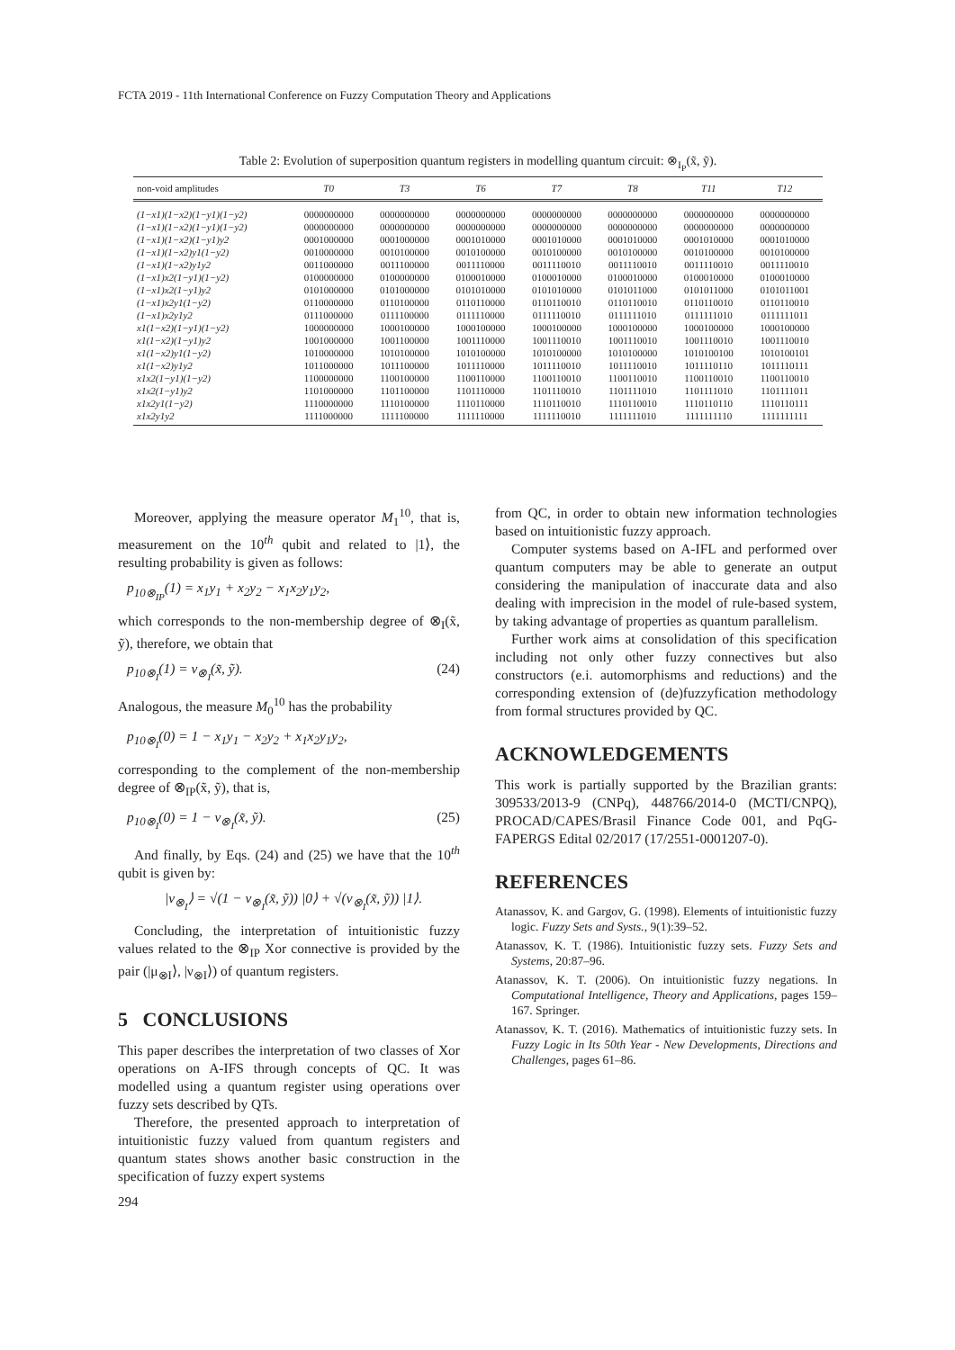FCTA 2019 - 11th International Conference on Fuzzy Computation Theory and Applications
Table 2: Evolution of superposition quantum registers in modelling quantum circuit: ⊗<sub>I<sub>P</sub></sub>(x̃, ỹ).
| non-void amplitudes | T0 | T3 | T6 | T7 | T8 | T11 | T12 |
| --- | --- | --- | --- | --- | --- | --- | --- |
| (1−x1)(1−x2)(1−y1)(1−y2) | 0000000000 | 0000000000 | 0000000000 | 0000000000 | 0000000000 | 0000000000 | 0000000000 |
| (1−x1)(1−x2)(1−y1)(1−y2) | 0000000000 | 0000000000 | 0000000000 | 0000000000 | 0000000000 | 0000000000 | 0000000000 |
| (1−x1)(1−x2)(1−y1)y2 | 0001000000 | 0001000000 | 0001010000 | 0001010000 | 0001010000 | 0001010000 | 0001010000 |
| (1−x1)(1−x2)y1(1−y2) | 0010000000 | 0010100000 | 0010100000 | 0010100000 | 0010100000 | 0010100000 | 0010100000 |
| (1−x1)(1−x2)y1y2 | 0011000000 | 0011100000 | 0011110000 | 0011110010 | 0011110010 | 0011110010 | 0011110010 |
| (1−x1)x2(1−y1)(1−y2) | 0100000000 | 0100000000 | 0100010000 | 0100010000 | 0100010000 | 0100010000 | 0100010000 |
| (1−x1)x2(1−y1)y2 | 0101000000 | 0101000000 | 0101010000 | 0101010000 | 0101011000 | 0101011000 | 0101011001 |
| (1−x1)x2y1(1−y2) | 0110000000 | 0110100000 | 0110110000 | 0110110010 | 0110110010 | 0110110010 | 0110110010 |
| (1−x1)x2y1y2 | 0111000000 | 0111100000 | 0111110000 | 0111110010 | 0111111010 | 0111111010 | 0111111011 |
| x1(1−x2)(1−y1)(1−y2) | 1000000000 | 1000100000 | 1000100000 | 1000100000 | 1000100000 | 1000100000 | 1000100000 |
| x1(1−x2)(1−y1)y2 | 1001000000 | 1001100000 | 1001110000 | 1001110010 | 1001110010 | 1001110010 | 1001110010 |
| x1(1−x2)y1(1−y2) | 1010000000 | 1010100000 | 1010100000 | 1010100000 | 1010100000 | 1010100100 | 1010100101 |
| x1(1−x2)y1y2 | 1011000000 | 1011100000 | 1011110000 | 1011110010 | 1011110010 | 1011110110 | 1011110111 |
| x1x2(1−y1)(1−y2) | 1100000000 | 1100100000 | 1100110000 | 1100110010 | 1100110010 | 1100110010 | 1100110010 |
| x1x2(1−y1)y2 | 1101000000 | 1101100000 | 1101110000 | 1101110010 | 1101111010 | 1101111010 | 1101111011 |
| x1x2y1(1−y2) | 1110000000 | 1110100000 | 1110110000 | 1110110010 | 1110110010 | 1110110110 | 1110110111 |
| x1x2y1y2 | 1111000000 | 1111100000 | 1111110000 | 1111110010 | 1111111010 | 1111111110 | 1111111111 |
Moreover, applying the measure operator M<sub>1</sub><sup>10</sup>, that is, measurement on the 10<sup>th</sup> qubit and related to |1⟩, the resulting probability is given as follows:
p<sub>10⊗<sub>IP</sub></sub>(1) = x<sub>1</sub>y<sub>1</sub> + x<sub>2</sub>y<sub>2</sub> − x<sub>1</sub>x<sub>2</sub>y<sub>1</sub>y<sub>2</sub>,
which corresponds to the non-membership degree of ⊗<sub>I</sub>(x̃, ỹ), therefore, we obtain that
p<sub>10⊗<sub>I</sub></sub>(1) = ν<sub>⊗<sub>I</sub></sub>(x̃, ỹ). (24)
Analogous, the measure M<sub>0</sub><sup>10</sup> has the probability
p<sub>10⊗<sub>I</sub></sub>(0) = 1 − x<sub>1</sub>y<sub>1</sub> − x<sub>2</sub>y<sub>2</sub> + x<sub>1</sub>x<sub>2</sub>y<sub>1</sub>y<sub>2</sub>,
corresponding to the complement of the non-membership degree of ⊗<sub>IP</sub>(x̃, ỹ), that is,
p<sub>10⊗<sub>I</sub></sub>(0) = 1 − ν<sub>⊗<sub>I</sub></sub>(x̃, ỹ). (25)
And finally, by Eqs. (24) and (25) we have that the 10<sup>th</sup> qubit is given by:
|ν<sub>⊗<sub>I</sub></sub>⟩ = √(1 − ν<sub>⊗<sub>I</sub></sub>(x̃, ỹ)) |0⟩ + √(ν<sub>⊗<sub>I</sub></sub>(x̃, ỹ)) |1⟩.
Concluding, the interpretation of intuitionistic fuzzy values related to the ⊗<sub>IP</sub> Xor connective is provided by the pair (|μ<sub>⊗I</sub>⟩, |ν<sub>⊗I</sub>⟩) of quantum registers.
5 CONCLUSIONS
This paper describes the interpretation of two classes of Xor operations on A-IFS through concepts of QC. It was modelled using a quantum register using operations over fuzzy sets described by QTs.
Therefore, the presented approach to interpretation of intuitionistic fuzzy valued from quantum registers and quantum states shows another basic construction in the specification of fuzzy expert systems
from QC, in order to obtain new information technologies based on intuitionistic fuzzy approach.
Computer systems based on A-IFL and performed over quantum computers may be able to generate an output considering the manipulation of inaccurate data and also dealing with imprecision in the model of rule-based system, by taking advantage of properties as quantum parallelism.
Further work aims at consolidation of this specification including not only other fuzzy connectives but also constructors (e.i. automorphisms and reductions) and the corresponding extension of (de)fuzzyfication methodology from formal structures provided by QC.
ACKNOWLEDGEMENTS
This work is partially supported by the Brazilian grants: 309533/2013-9 (CNPq), 448766/2014-0 (MCTI/CNPQ), PROCAD/CAPES/Brasil Finance Code 001, and PqG-FAPERGS Edital 02/2017 (17/2551-0001207-0).
REFERENCES
Atanassov, K. and Gargov, G. (1998). Elements of intuitionistic fuzzy logic. Fuzzy Sets and Systs., 9(1):39–52.
Atanassov, K. T. (1986). Intuitionistic fuzzy sets. Fuzzy Sets and Systems, 20:87–96.
Atanassov, K. T. (2006). On intuitionistic fuzzy negations. In Computational Intelligence, Theory and Applications, pages 159–167. Springer.
Atanassov, K. T. (2016). Mathematics of intuitionistic fuzzy sets. In Fuzzy Logic in Its 50th Year - New Developments, Directions and Challenges, pages 61–86.
294